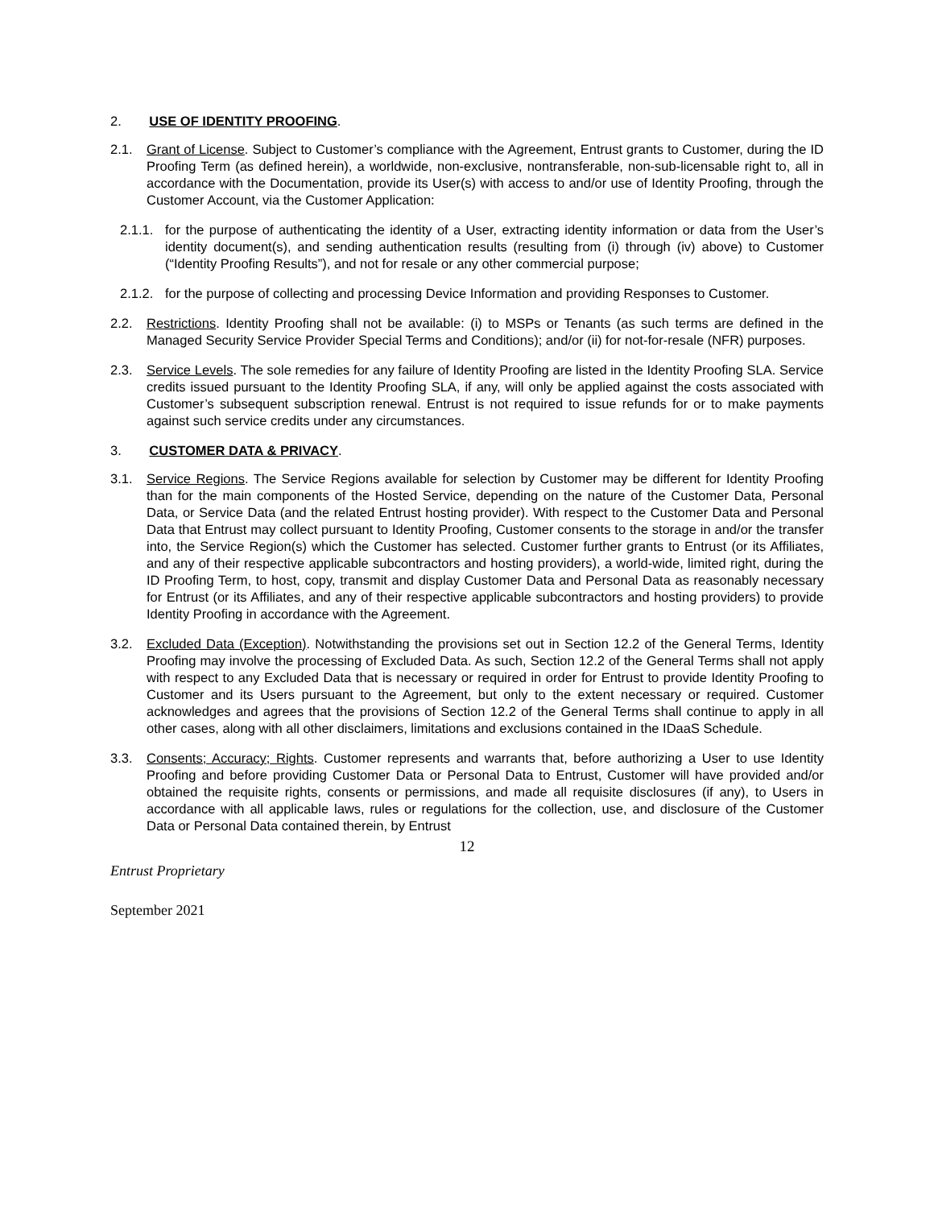2. USE OF IDENTITY PROOFING.
2.1. Grant of License. Subject to Customer’s compliance with the Agreement, Entrust grants to Customer, during the ID Proofing Term (as defined herein), a worldwide, non-exclusive, nontransferable, non-sub-licensable right to, all in accordance with the Documentation, provide its User(s) with access to and/or use of Identity Proofing, through the Customer Account, via the Customer Application:
2.1.1.
for the purpose of authenticating the identity of a User, extracting identity information or data from the User’s identity document(s), and sending authentication results (resulting from (i) through (iv) above) to Customer (“Identity Proofing Results”), and not for resale or any other commercial purpose;
2.1.2.
for the purpose of collecting and processing Device Information and providing Responses to Customer.
2.2. Restrictions. Identity Proofing shall not be available: (i) to MSPs or Tenants (as such terms are defined in the Managed Security Service Provider Special Terms and Conditions); and/or (ii) for not-for-resale (NFR) purposes.
2.3. Service Levels. The sole remedies for any failure of Identity Proofing are listed in the Identity Proofing SLA. Service credits issued pursuant to the Identity Proofing SLA, if any, will only be applied against the costs associated with Customer’s subsequent subscription renewal. Entrust is not required to issue refunds for or to make payments against such service credits under any circumstances.
3. CUSTOMER DATA & PRIVACY.
3.1. Service Regions. The Service Regions available for selection by Customer may be different for Identity Proofing than for the main components of the Hosted Service, depending on the nature of the Customer Data, Personal Data, or Service Data (and the related Entrust hosting provider). With respect to the Customer Data and Personal Data that Entrust may collect pursuant to Identity Proofing, Customer consents to the storage in and/or the transfer into, the Service Region(s) which the Customer has selected. Customer further grants to Entrust (or its Affiliates, and any of their respective applicable subcontractors and hosting providers), a world-wide, limited right, during the ID Proofing Term, to host, copy, transmit and display Customer Data and Personal Data as reasonably necessary for Entrust (or its Affiliates, and any of their respective applicable subcontractors and hosting providers) to provide Identity Proofing in accordance with the Agreement.
3.2. Excluded Data (Exception). Notwithstanding the provisions set out in Section 12.2 of the General Terms, Identity Proofing may involve the processing of Excluded Data. As such, Section 12.2 of the General Terms shall not apply with respect to any Excluded Data that is necessary or required in order for Entrust to provide Identity Proofing to Customer and its Users pursuant to the Agreement, but only to the extent necessary or required. Customer acknowledges and agrees that the provisions of Section 12.2 of the General Terms shall continue to apply in all other cases, along with all other disclaimers, limitations and exclusions contained in the IDaaS Schedule.
3.3. Consents; Accuracy; Rights. Customer represents and warrants that, before authorizing a User to use Identity Proofing and before providing Customer Data or Personal Data to Entrust, Customer will have provided and/or obtained the requisite rights, consents or permissions, and made all requisite disclosures (if any), to Users in accordance with all applicable laws, rules or regulations for the collection, use, and disclosure of the Customer Data or Personal Data contained therein, by Entrust
12
Entrust Proprietary
September 2021